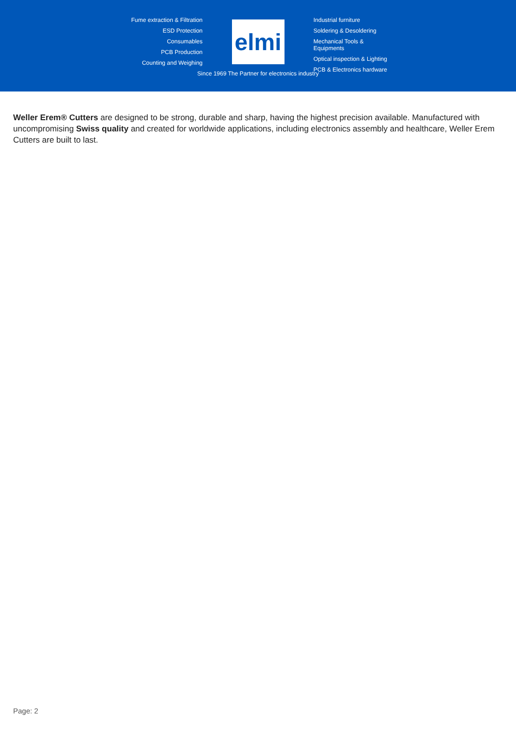Fume extraction & Filtration
ESD Protection
Consumables
PCB Production
Counting and Weighing
elmi
Industrial furniture
Soldering & Desoldering
Mechanical Tools & Equipments
Optical inspection & Lighting
PCB & Electronics hardware
Since 1969 The Partner for electronics industry
Weller Erem® Cutters are designed to be strong, durable and sharp, having the highest precision available. Manufactured with uncompromising Swiss quality and created for worldwide applications, including electronics assembly and healthcare, Weller Erem Cutters are built to last.
Page: 2